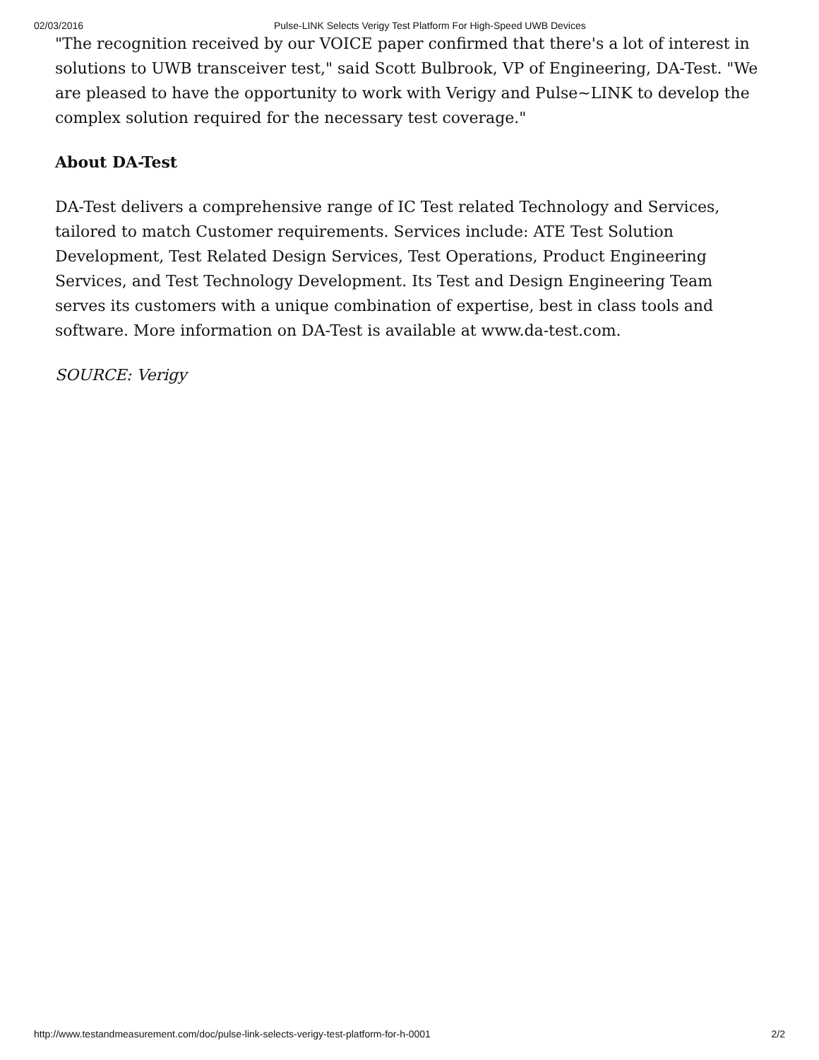02/03/2016 Pulse-LINK Selects Verigy Test Platform For High-Speed UWB Devices
"The recognition received by our VOICE paper confirmed that there's a lot of interest in solutions to UWB transceiver test," said Scott Bulbrook, VP of Engineering, DA-Test. "We are pleased to have the opportunity to work with Verigy and Pulse~LINK to develop the complex solution required for the necessary test coverage."
About DA-Test
DA-Test delivers a comprehensive range of IC Test related Technology and Services, tailored to match Customer requirements. Services include: ATE Test Solution Development, Test Related Design Services, Test Operations, Product Engineering Services, and Test Technology Development. Its Test and Design Engineering Team serves its customers with a unique combination of expertise, best in class tools and software. More information on DA-Test is available at www.da-test.com.
SOURCE: Verigy
http://www.testandmeasurement.com/doc/pulse-link-selects-verigy-test-platform-for-h-0001 2/2